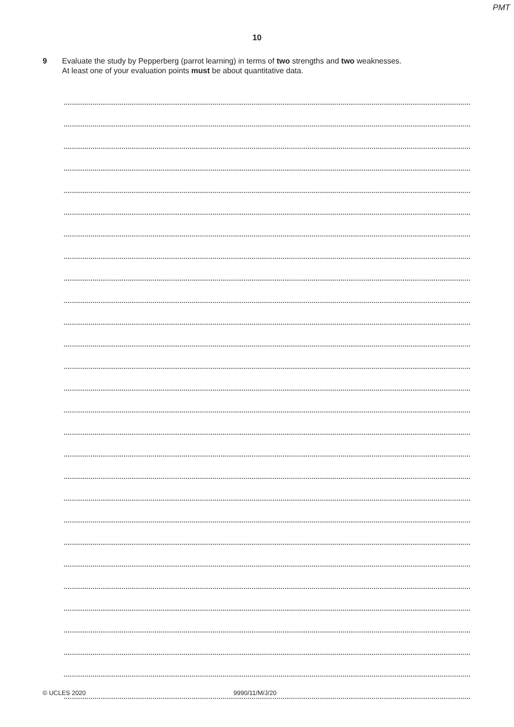PMT
10
9 Evaluate the study by Pepperberg (parrot learning) in terms of two strengths and two weaknesses.
At least one of your evaluation points must be about quantitative data.
© UCLES 2020 9990/11/M/J/20